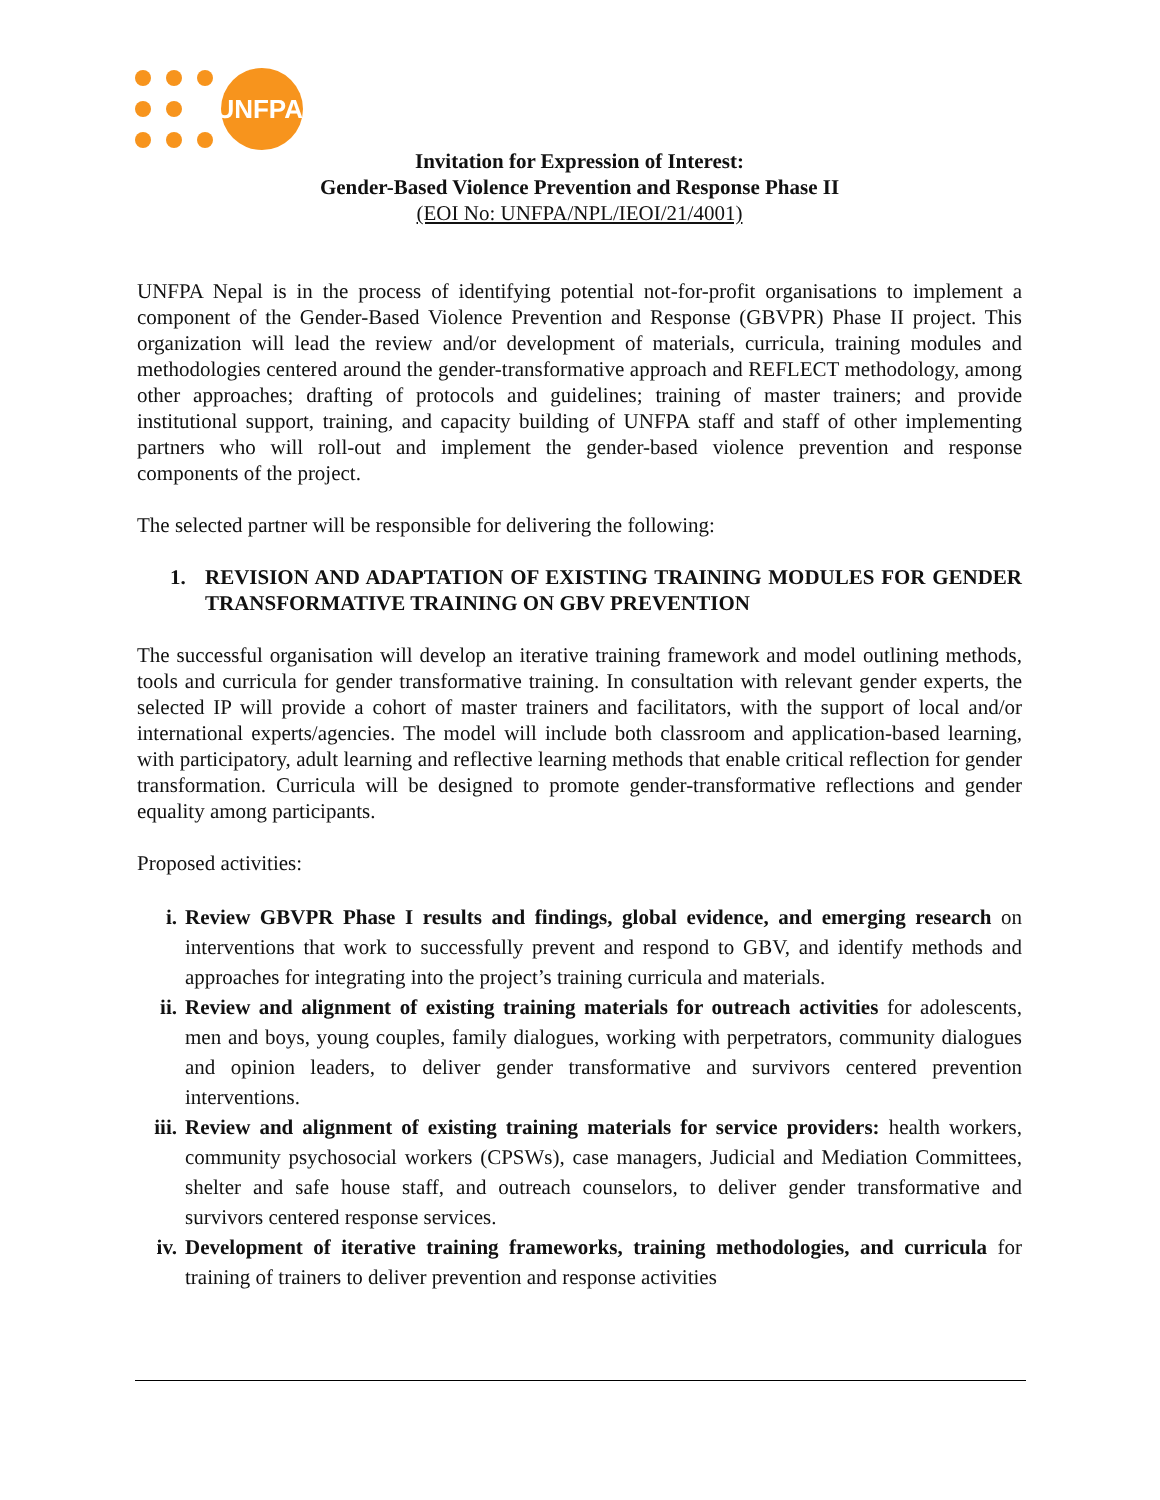UNFPA
Invitation for Expression of Interest:
Gender-Based Violence Prevention and Response Phase II
(EOI No: UNFPA/NPL/IEOI/21/4001)
UNFPA Nepal is in the process of identifying potential not-for-profit organisations to implement a component of the Gender-Based Violence Prevention and Response (GBVPR) Phase II project. This organization will lead the review and/or development of materials, curricula, training modules and methodologies centered around the gender-transformative approach and REFLECT methodology, among other approaches; drafting of protocols and guidelines; training of master trainers; and provide institutional support, training, and capacity building of UNFPA staff and staff of other implementing partners who will roll-out and implement the gender-based violence prevention and response components of the project.
The selected partner will be responsible for delivering the following:
1. REVISION AND ADAPTATION OF EXISTING TRAINING MODULES FOR GENDER TRANSFORMATIVE TRAINING ON GBV PREVENTION
The successful organisation will develop an iterative training framework and model outlining methods, tools and curricula for gender transformative training. In consultation with relevant gender experts, the selected IP will provide a cohort of master trainers and facilitators, with the support of local and/or international experts/agencies. The model will include both classroom and application-based learning, with participatory, adult learning and reflective learning methods that enable critical reflection for gender transformation. Curricula will be designed to promote gender-transformative reflections and gender equality among participants.
Proposed activities:
i. Review GBVPR Phase I results and findings, global evidence, and emerging research on interventions that work to successfully prevent and respond to GBV, and identify methods and approaches for integrating into the project’s training curricula and materials.
ii. Review and alignment of existing training materials for outreach activities for adolescents, men and boys, young couples, family dialogues, working with perpetrators, community dialogues and opinion leaders, to deliver gender transformative and survivors centered prevention interventions.
iii. Review and alignment of existing training materials for service providers: health workers, community psychosocial workers (CPSWs), case managers, Judicial and Mediation Committees, shelter and safe house staff, and outreach counselors, to deliver gender transformative and survivors centered response services.
iv. Development of iterative training frameworks, training methodologies, and curricula for training of trainers to deliver prevention and response activities